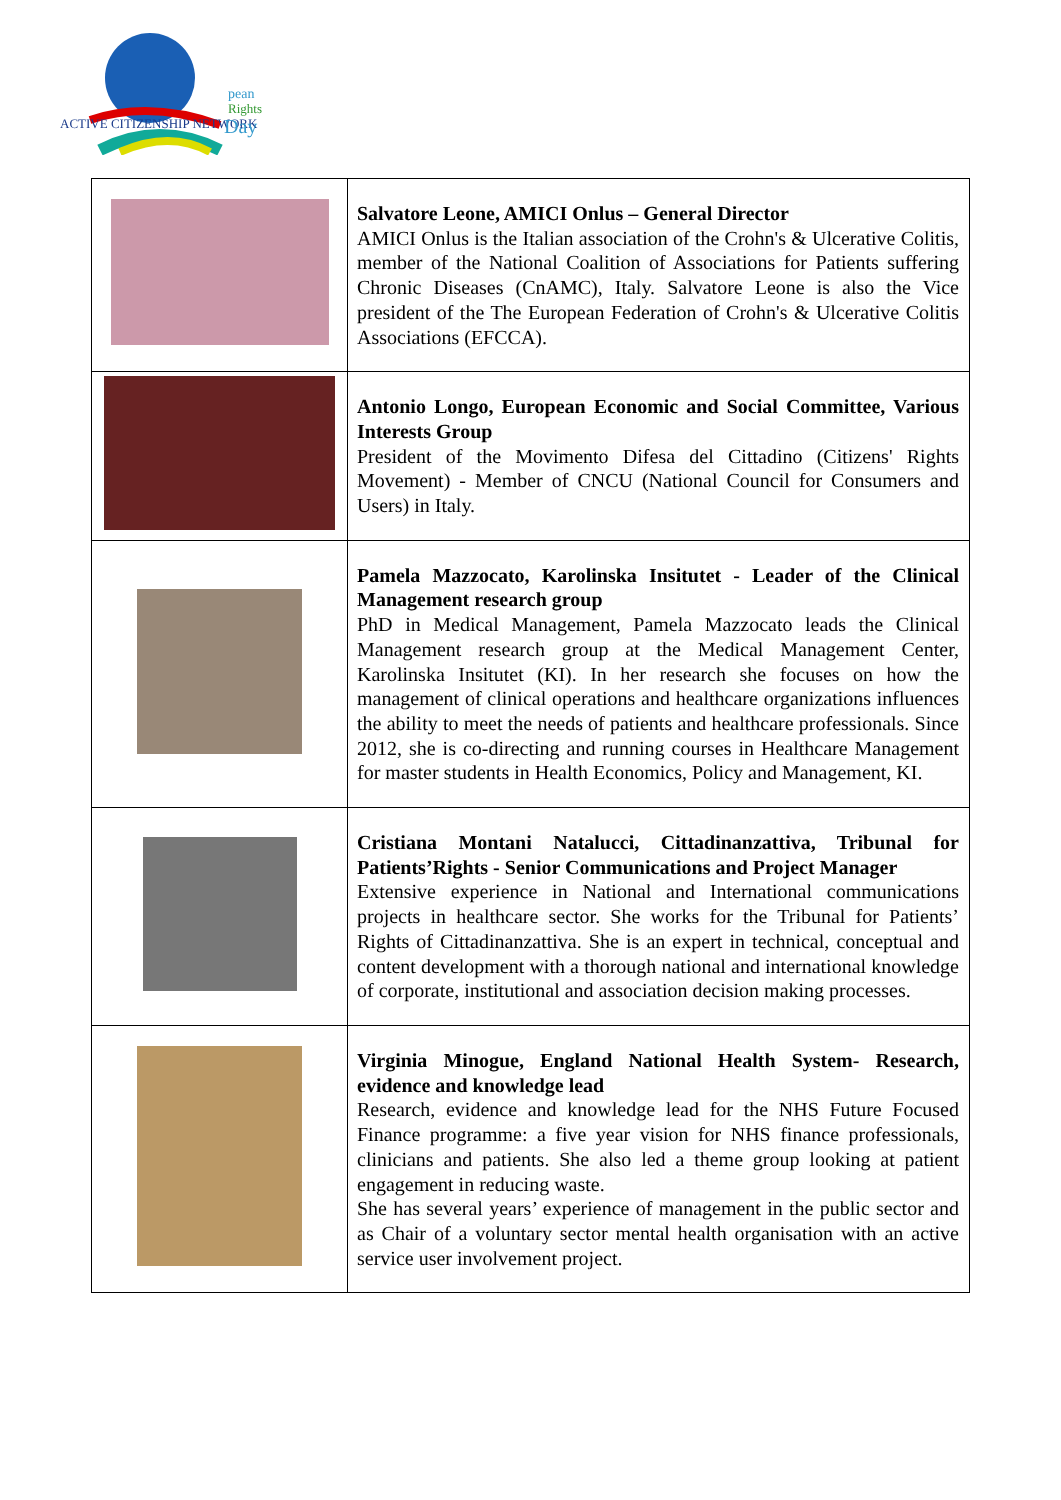ACTIVE CITIZENSHIP NETWORK
pean
Rights
Day
| | Salvatore Leone, AMICI Onlus – General Director AMICI Onlus is the Italian association of the Crohn's & Ulcerative Colitis, member of the National Coalition of Associations for Patients suffering Chronic Diseases (CnAMC), Italy. Salvatore Leone is also the Vice president of the The European Federation of Crohn's & Ulcerative Colitis Associations (EFCCA). |
| | Antonio Longo, European Economic and Social Committee, Various Interests Group President of the Movimento Difesa del Cittadino (Citizens' Rights Movement) - Member of CNCU (National Council for Consumers and Users) in Italy. |
| | Pamela Mazzocato, Karolinska Insitutet - Leader of the Clinical Management research group PhD in Medical Management, Pamela Mazzocato leads the Clinical Management research group at the Medical Management Center, Karolinska Insitutet (KI). In her research she focuses on how the management of clinical operations and healthcare organizations influences the ability to meet the needs of patients and healthcare professionals. Since 2012, she is co-directing and running courses in Healthcare Management for master students in Health Economics, Policy and Management, KI. |
| | Cristiana Montani Natalucci, Cittadinanzattiva, Tribunal for Patients’Rights - Senior Communications and Project Manager Extensive experience in National and International communications projects in healthcare sector. She works for the Tribunal for Patients’ Rights of Cittadinanzattiva. She is an expert in technical, conceptual and content development with a thorough national and international knowledge of corporate, institutional and association decision making processes. |
| | Virginia Minogue, England National Health System- Research, evidence and knowledge lead Research, evidence and knowledge lead for the NHS Future Focused Finance programme: a five year vision for NHS finance professionals, clinicians and patients. She also led a theme group looking at patient engagement in reducing waste. She has several years’ experience of management in the public sector and as Chair of a voluntary sector mental health organisation with an active service user involvement project. |